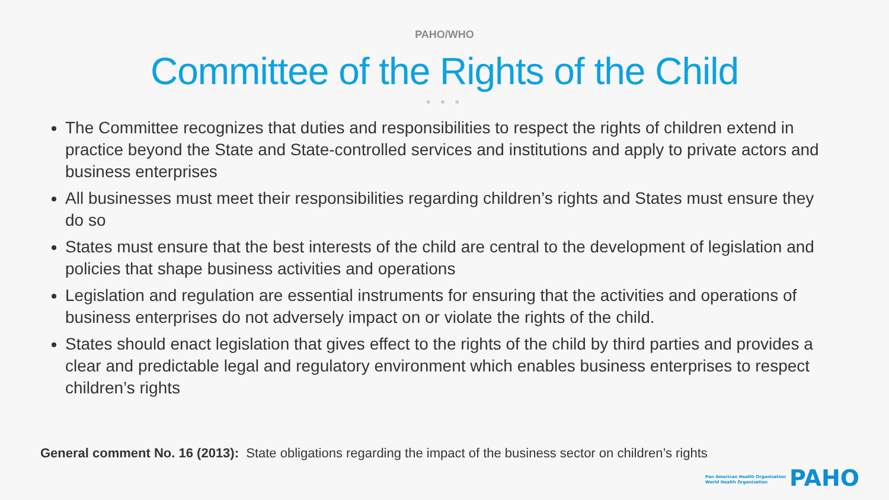PAHO/WHO
Committee of the Rights of the Child
● ● ●
The Committee recognizes that duties and responsibilities to respect the rights of children extend in practice beyond the State and State-controlled services and institutions and apply to private actors and business enterprises
All businesses must meet their responsibilities regarding children’s rights and States must ensure they do so
States must ensure that the best interests of the child are central to the development of legislation and policies that shape business activities and operations
Legislation and regulation are essential instruments for ensuring that the activities and operations of business enterprises do not adversely impact on or violate the rights of the child.
States should enact legislation that gives effect to the rights of the child by third parties and provides a clear and predictable legal and regulatory environment which enables business enterprises to respect children’s rights
General comment No. 16 (2013): State obligations regarding the impact of the business sector on children’s rights
Pan American Health Organization
World Health Organization PAHO